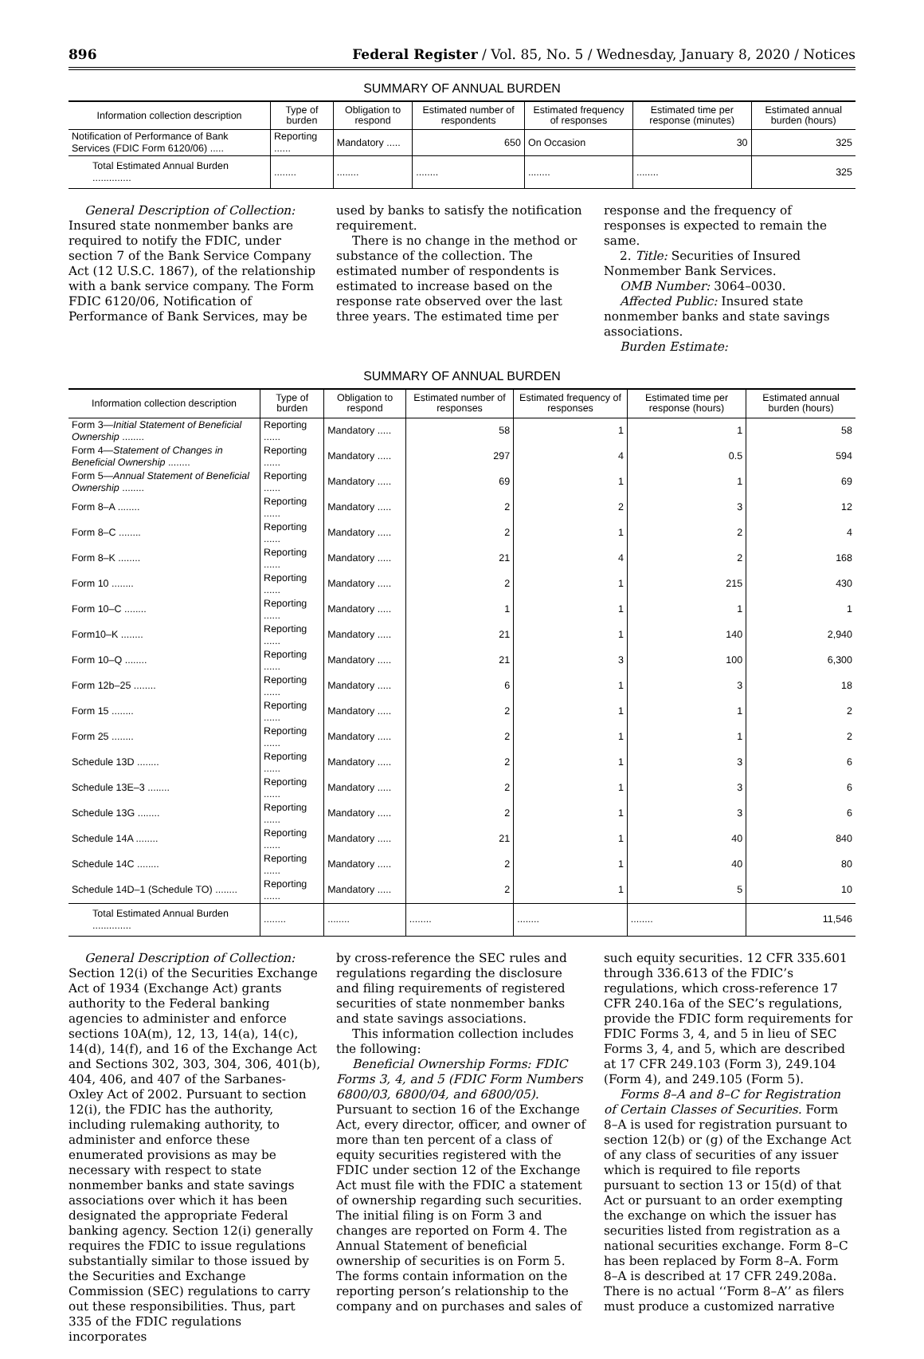896 Federal Register / Vol. 85, No. 5 / Wednesday, January 8, 2020 / Notices
SUMMARY OF ANNUAL BURDEN
| Information collection description | Type of burden | Obligation to respond | Estimated number of respondents | Estimated frequency of responses | Estimated time per response (minutes) | Estimated annual burden (hours) |
| --- | --- | --- | --- | --- | --- | --- |
| Notification of Performance of Bank Services (FDIC Form 6120/06) ..... | Reporting ...... | Mandatory ..... | 650 | On Occasion | 30 | 325 |
| Total Estimated Annual Burden .............. | ........ | ........ | ........ | ........ | ........ | 325 |
General Description of Collection: Insured state nonmember banks are required to notify the FDIC, under section 7 of the Bank Service Company Act (12 U.S.C. 1867), of the relationship with a bank service company. The Form FDIC 6120/06, Notification of Performance of Bank Services, may be
used by banks to satisfy the notification requirement.
There is no change in the method or substance of the collection. The estimated number of respondents is estimated to increase based on the response rate observed over the last three years. The estimated time per
response and the frequency of responses is expected to remain the same.
2. Title: Securities of Insured Nonmember Bank Services.
OMB Number: 3064–0030.
Affected Public: Insured state nonmember banks and state savings associations.
Burden Estimate:
SUMMARY OF ANNUAL BURDEN
| Information collection description | Type of burden | Obligation to respond | Estimated number of responses | Estimated frequency of responses | Estimated time per response (hours) | Estimated annual burden (hours) |
| --- | --- | --- | --- | --- | --- | --- |
| Form 3— Initial Statement of Beneficial Ownership ........ | Reporting ...... | Mandatory ..... | 58 | 1 | 1 | 58 |
| Form 4— Statement of Changes in Beneficial Ownership ........ | Reporting ...... | Mandatory ..... | 297 | 4 | 0.5 | 594 |
| Form 5— Annual Statement of Beneficial Ownership ........ | Reporting ...... | Mandatory ..... | 69 | 1 | 1 | 69 |
| Form 8–A ........ | Reporting ...... | Mandatory ..... | 2 | 2 | 3 | 12 |
| Form 8–C ........ | Reporting ...... | Mandatory ..... | 2 | 1 | 2 | 4 |
| Form 8–K ........ | Reporting ...... | Mandatory ..... | 21 | 4 | 2 | 168 |
| Form 10 ........ | Reporting ...... | Mandatory ..... | 2 | 1 | 215 | 430 |
| Form 10–C ........ | Reporting ...... | Mandatory ..... | 1 | 1 | 1 | 1 |
| Form10–K ........ | Reporting ...... | Mandatory ..... | 21 | 1 | 140 | 2,940 |
| Form 10–Q ........ | Reporting ...... | Mandatory ..... | 21 | 3 | 100 | 6,300 |
| Form 12b–25 ........ | Reporting ...... | Mandatory ..... | 6 | 1 | 3 | 18 |
| Form 15 ........ | Reporting ...... | Mandatory ..... | 2 | 1 | 1 | 2 |
| Form 25 ........ | Reporting ...... | Mandatory ..... | 2 | 1 | 1 | 2 |
| Schedule 13D ........ | Reporting ...... | Mandatory ..... | 2 | 1 | 3 | 6 |
| Schedule 13E–3 ........ | Reporting ...... | Mandatory ..... | 2 | 1 | 3 | 6 |
| Schedule 13G ........ | Reporting ...... | Mandatory ..... | 2 | 1 | 3 | 6 |
| Schedule 14A ........ | Reporting ...... | Mandatory ..... | 21 | 1 | 40 | 840 |
| Schedule 14C ........ | Reporting ...... | Mandatory ..... | 2 | 1 | 40 | 80 |
| Schedule 14D–1 (Schedule TO) ........ | Reporting ...... | Mandatory ..... | 2 | 1 | 5 | 10 |
| Total Estimated Annual Burden .............. | ........ | ........ | ........ | ........ | ........ | 11,546 |
General Description of Collection: Section 12(i) of the Securities Exchange Act of 1934 (Exchange Act) grants authority to the Federal banking agencies to administer and enforce sections 10A(m), 12, 13, 14(a), 14(c), 14(d), 14(f), and 16 of the Exchange Act and Sections 302, 303, 304, 306, 401(b), 404, 406, and 407 of the Sarbanes-Oxley Act of 2002. Pursuant to section 12(i), the FDIC has the authority, including rulemaking authority, to administer and enforce these enumerated provisions as may be necessary with respect to state nonmember banks and state savings associations over which it has been designated the appropriate Federal banking agency. Section 12(i) generally requires the FDIC to issue regulations substantially similar to those issued by the Securities and Exchange Commission (SEC) regulations to carry out these responsibilities. Thus, part 335 of the FDIC regulations incorporates
by cross-reference the SEC rules and regulations regarding the disclosure and filing requirements of registered securities of state nonmember banks and state savings associations.
This information collection includes the following:
Beneficial Ownership Forms: FDIC Forms 3, 4, and 5 (FDIC Form Numbers 6800/03, 6800/04, and 6800/05). Pursuant to section 16 of the Exchange Act, every director, officer, and owner of more than ten percent of a class of equity securities registered with the FDIC under section 12 of the Exchange Act must file with the FDIC a statement of ownership regarding such securities. The initial filing is on Form 3 and changes are reported on Form 4. The Annual Statement of beneficial ownership of securities is on Form 5. The forms contain information on the reporting person’s relationship to the company and on purchases and sales of
such equity securities. 12 CFR 335.601 through 336.613 of the FDIC’s regulations, which cross-reference 17 CFR 240.16a of the SEC’s regulations, provide the FDIC form requirements for FDIC Forms 3, 4, and 5 in lieu of SEC Forms 3, 4, and 5, which are described at 17 CFR 249.103 (Form 3), 249.104 (Form 4), and 249.105 (Form 5).
Forms 8–A and 8–C for Registration of Certain Classes of Securities. Form 8–A is used for registration pursuant to section 12(b) or (g) of the Exchange Act of any class of securities of any issuer which is required to file reports pursuant to section 13 or 15(d) of that Act or pursuant to an order exempting the exchange on which the issuer has securities listed from registration as a national securities exchange. Form 8–C has been replaced by Form 8–A. Form 8–A is described at 17 CFR 249.208a. There is no actual ‘‘Form 8–A’’ as filers must produce a customized narrative